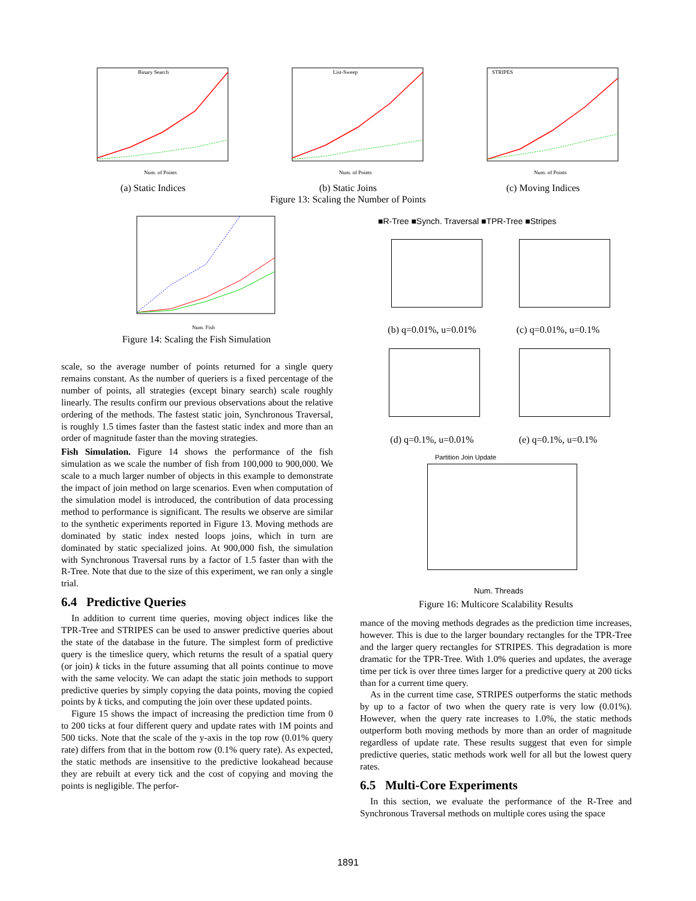Binary Search
Num. of Points
(a) Static Indices
List-Sweep
Num. of Points
(b) Static Joins
STRIPES
Num. of Points
(c) Moving Indices
Figure 13: Scaling the Number of Points
Num. Fish
Figure 14: Scaling the Fish Simulation
■R-Tree ■Synch. Traversal ■TPR-Tree ■Stripes
(b) q=0.01%, u=0.01% (c) q=0.01%, u=0.1%
(d) q=0.1%, u=0.01% (e) q=0.1%, u=0.1%
Partition Join Update
Num. Threads
Figure 16: Multicore Scalability Results
scale, so the average number of points returned for a single query remains constant. As the number of queriers is a fixed percentage of the number of points, all strategies (except binary search) scale roughly linearly. The results confirm our previous observations about the relative ordering of the methods. The fastest static join, Synchronous Traversal, is roughly 1.5 times faster than the fastest static index and more than an order of magnitude faster than the moving strategies.
Fish Simulation. Figure 14 shows the performance of the fish simulation as we scale the number of fish from 100,000 to 900,000. We scale to a much larger number of objects in this example to demonstrate the impact of join method on large scenarios. Even when computation of the simulation model is introduced, the contribution of data processing method to performance is significant. The results we observe are similar to the synthetic experiments reported in Figure 13. Moving methods are dominated by static index nested loops joins, which in turn are dominated by static specialized joins. At 900,000 fish, the simulation with Synchronous Traversal runs by a factor of 1.5 faster than with the R-Tree. Note that due to the size of this experiment, we ran only a single trial.
6.4 Predictive Queries
In addition to current time queries, moving object indices like the TPR-Tree and STRIPES can be used to answer predictive queries about the state of the database in the future. The simplest form of predictive query is the timeslice query, which returns the result of a spatial query (or join) k ticks in the future assuming that all points continue to move with the same velocity. We can adapt the static join methods to support predictive queries by simply copying the data points, moving the copied points by k ticks, and computing the join over these updated points.
Figure 15 shows the impact of increasing the prediction time from 0 to 200 ticks at four different query and update rates with 1M points and 500 ticks. Note that the scale of the y-axis in the top row (0.01% query rate) differs from that in the bottom row (0.1% query rate). As expected, the static methods are insensitive to the predictive lookahead because they are rebuilt at every tick and the cost of copying and moving the points is negligible. The perfor-
mance of the moving methods degrades as the prediction time increases, however. This is due to the larger boundary rectangles for the TPR-Tree and the larger query rectangles for STRIPES. This degradation is more dramatic for the TPR-Tree. With 1.0% queries and updates, the average time per tick is over three times larger for a predictive query at 200 ticks than for a current time query.
As in the current time case, STRIPES outperforms the static methods by up to a factor of two when the query rate is very low (0.01%). However, when the query rate increases to 1.0%, the static methods outperform both moving methods by more than an order of magnitude regardless of update rate. These results suggest that even for simple predictive queries, static methods work well for all but the lowest query rates.
6.5 Multi-Core Experiments
In this section, we evaluate the performance of the R-Tree and Synchronous Traversal methods on multiple cores using the space
1891